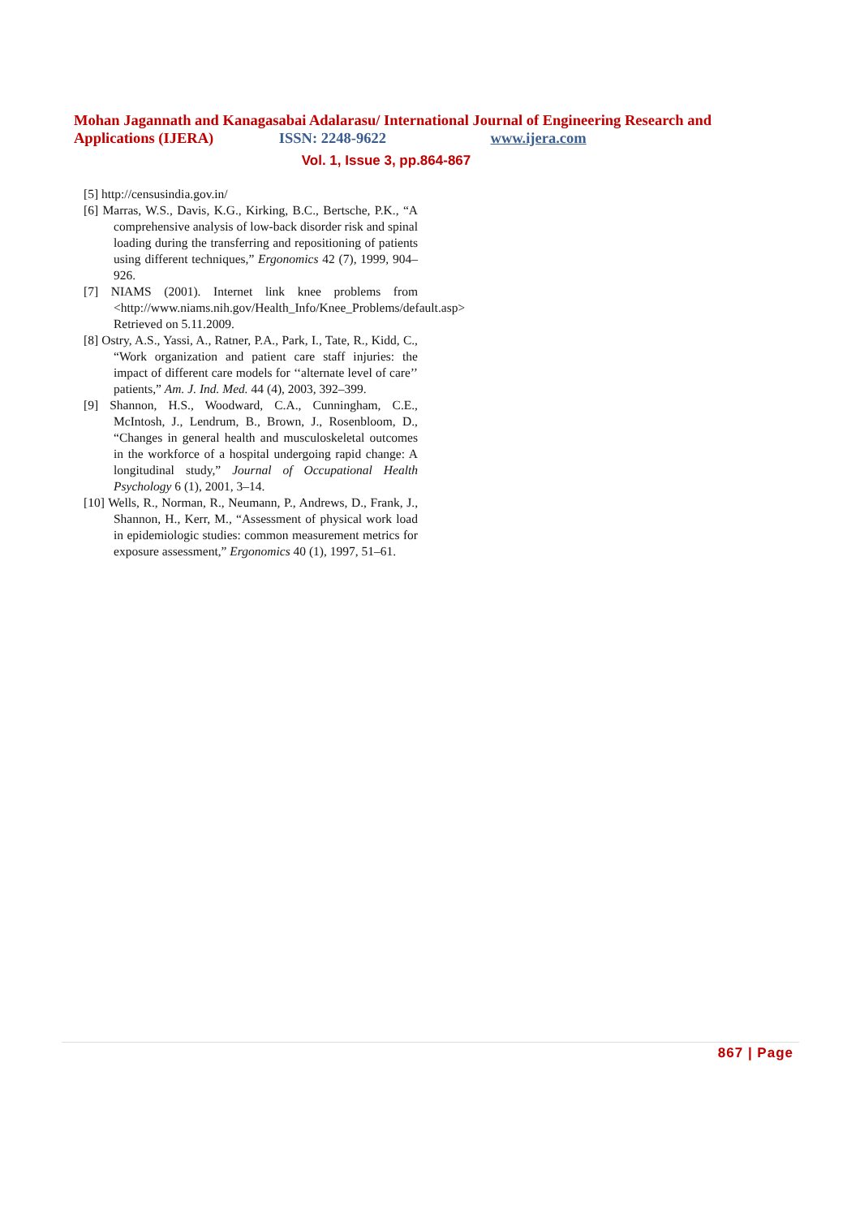Mohan Jagannath and Kanagasabai Adalarasu/ International Journal of Engineering Research and
Applications (IJERA) ISSN: 2248-9622 www.ijera.com
Vol. 1, Issue 3, pp.864-867
[5] http://censusindia.gov.in/
[6] Marras, W.S., Davis, K.G., Kirking, B.C., Bertsche, P.K., “A comprehensive analysis of low-back disorder risk and spinal loading during the transferring and repositioning of patients using different techniques,” Ergonomics 42 (7), 1999, 904–926.
[7] NIAMS (2001). Internet link knee problems from <http://www.niams.nih.gov/Health_Info/Knee_Problems/default.asp> Retrieved on 5.11.2009.
[8] Ostry, A.S., Yassi, A., Ratner, P.A., Park, I., Tate, R., Kidd, C., “Work organization and patient care staff injuries: the impact of different care models for ‘‘alternate level of care’’ patients,” Am. J. Ind. Med. 44 (4), 2003, 392–399.
[9] Shannon, H.S., Woodward, C.A., Cunningham, C.E., McIntosh, J., Lendrum, B., Brown, J., Rosenbloom, D., “Changes in general health and musculoskeletal outcomes in the workforce of a hospital undergoing rapid change: A longitudinal study,” Journal of Occupational Health Psychology 6 (1), 2001, 3–14.
[10] Wells, R., Norman, R., Neumann, P., Andrews, D., Frank, J., Shannon, H., Kerr, M., “Assessment of physical work load in epidemiologic studies: common measurement metrics for exposure assessment,” Ergonomics 40 (1), 1997, 51–61.
867 | Page